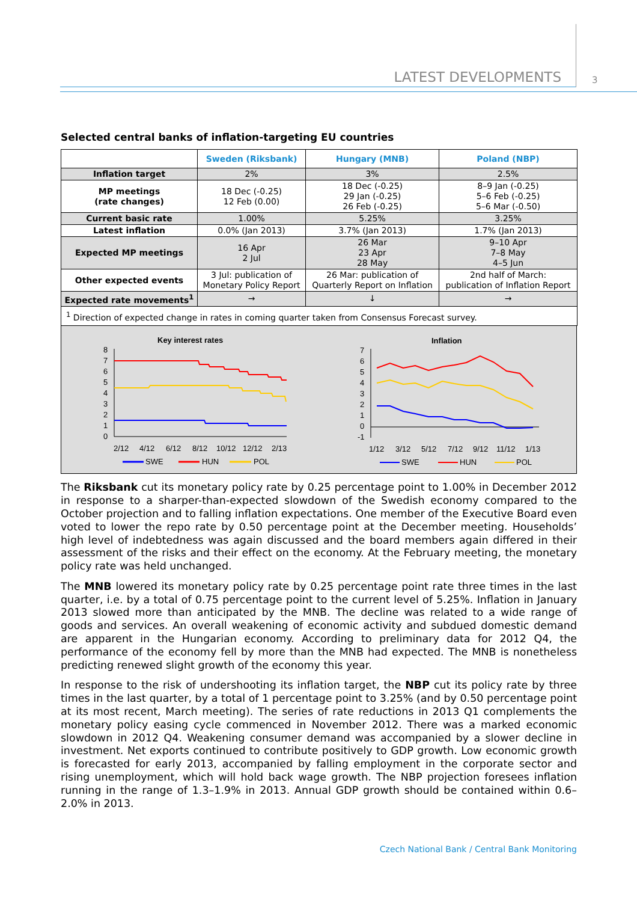LATEST DEVELOPMENTS 3
Selected central banks of inflation-targeting EU countries
| | Sweden (Riksbank) | Hungary (MNB) | Poland (NBP) |
| Inflation target | 2% | 3% | 2.5% |
| MP meetings (rate changes) | 18 Dec (-0.25) 12 Feb (0.00) | 18 Dec (-0.25) 29 Jan (-0.25) 26 Feb (-0.25) | 8–9 Jan (-0.25) 5–6 Feb (-0.25) 5–6 Mar (-0.50) |
| Current basic rate | 1.00% | 5.25% | 3.25% |
| Latest inflation | 0.0% (Jan 2013) | 3.7% (Jan 2013) | 1.7% (Jan 2013) |
| Expected MP meetings | 16 Apr 2 Jul | 26 Mar 23 Apr 28 May | 9–10 Apr 7–8 May 4–5 Jun |
| Other expected events | 3 Jul: publication of Monetary Policy Report | 26 Mar: publication of Quarterly Report on Inflation | 2nd half of March: publication of Inflation Report |
| Expected rate movements<sup>1</sup> | → | ↓ | → |
| <sup>1</sup> Direction of expected change in rates in coming quarter taken from Consensus Forecast survey. | | | |
Key interest rates
8
7
6
5
4
3
2
1
0
2/12
4/12
6/12
8/12
10/12
12/12
2/13
SWE
HUN
POL
Inflation
7
6
5
4
3
2
1
0
-1
1/12
3/12
5/12
7/12
9/12
11/12
1/13
SWE
HUN
POL
The Riksbank cut its monetary policy rate by 0.25 percentage point to 1.00% in December 2012 in response to a sharper-than-expected slowdown of the Swedish economy compared to the October projection and to falling inflation expectations. One member of the Executive Board even voted to lower the repo rate by 0.50 percentage point at the December meeting. Households’ high level of indebtedness was again discussed and the board members again differed in their assessment of the risks and their effect on the economy. At the February meeting, the monetary policy rate was held unchanged.
The MNB lowered its monetary policy rate by 0.25 percentage point rate three times in the last quarter, i.e. by a total of 0.75 percentage point to the current level of 5.25%. Inflation in January 2013 slowed more than anticipated by the MNB. The decline was related to a wide range of goods and services. An overall weakening of economic activity and subdued domestic demand are apparent in the Hungarian economy. According to preliminary data for 2012 Q4, the performance of the economy fell by more than the MNB had expected. The MNB is nonetheless predicting renewed slight growth of the economy this year.
In response to the risk of undershooting its inflation target, the NBP cut its policy rate by three times in the last quarter, by a total of 1 percentage point to 3.25% (and by 0.50 percentage point at its most recent, March meeting). The series of rate reductions in 2013 Q1 complements the monetary policy easing cycle commenced in November 2012. There was a marked economic slowdown in 2012 Q4. Weakening consumer demand was accompanied by a slower decline in investment. Net exports continued to contribute positively to GDP growth. Low economic growth is forecasted for early 2013, accompanied by falling employment in the corporate sector and rising unemployment, which will hold back wage growth. The NBP projection foresees inflation running in the range of 1.3–1.9% in 2013. Annual GDP growth should be contained within 0.6–2.0% in 2013.
Czech National Bank / Central Bank Monitoring